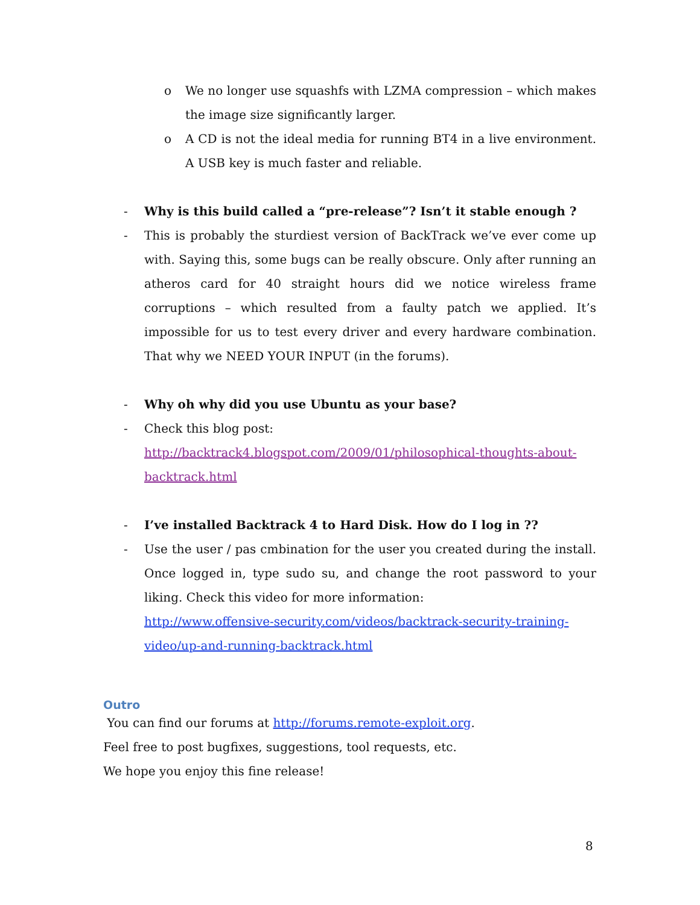o We no longer use squashfs with LZMA compression – which makes the image size significantly larger.
o A CD is not the ideal media for running BT4 in a live environment. A USB key is much faster and reliable.
- Why is this build called a “pre-release”? Isn’t it stable enough ?
- This is probably the sturdiest version of BackTrack we’ve ever come up with. Saying this, some bugs can be really obscure. Only after running an atheros card for 40 straight hours did we notice wireless frame corruptions – which resulted from a faulty patch we applied. It’s impossible for us to test every driver and every hardware combination. That why we NEED YOUR INPUT (in the forums).
- Why oh why did you use Ubuntu as your base?
- Check this blog post:
http://backtrack4.blogspot.com/2009/01/philosophical-thoughts-about-backtrack.html
- I’ve installed Backtrack 4 to Hard Disk. How do I log in ??
- Use the user / pas cmbination for the user you created during the install. Once logged in, type sudo su, and change the root password to your liking. Check this video for more information:
http://www.offensive-security.com/videos/backtrack-security-training-video/up-and-running-backtrack.html
Outro
You can find our forums at http://forums.remote-exploit.org.
Feel free to post bugfixes, suggestions, tool requests, etc.
We hope you enjoy this fine release!
8